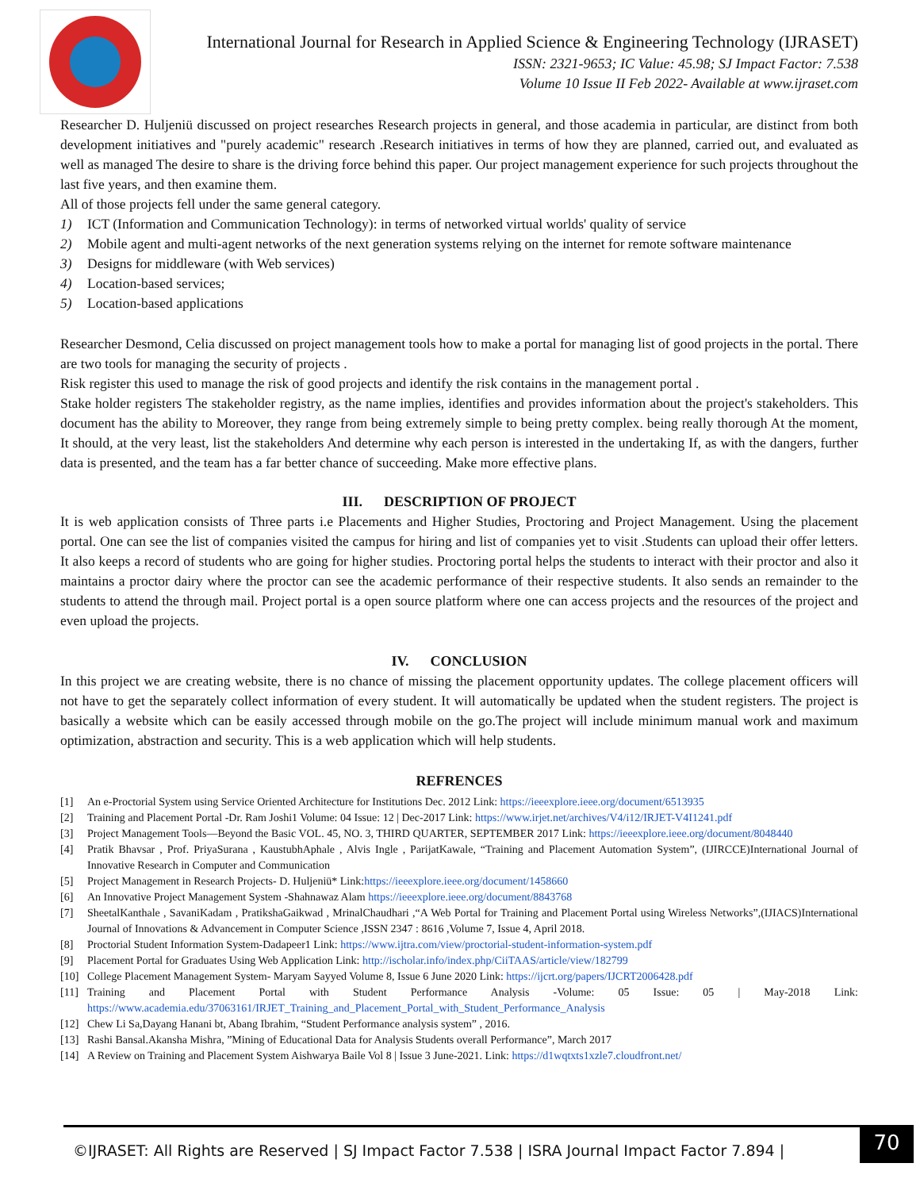International Journal for Research in Applied Science & Engineering Technology (IJRASET)
ISSN: 2321-9653; IC Value: 45.98; SJ Impact Factor: 7.538
Volume 10 Issue II Feb 2022- Available at www.ijraset.com
Researcher D. Huljeniü discussed on project researches Research projects in general, and those academia in particular, are distinct from both development initiatives and "purely academic" research .Research initiatives in terms of how they are planned, carried out, and evaluated as well as managed The desire to share is the driving force behind this paper. Our project management experience for such projects throughout the last five years, and then examine them.
All of those projects fell under the same general category.
1) ICT (Information and Communication Technology): in terms of networked virtual worlds' quality of service
2) Mobile agent and multi-agent networks of the next generation systems relying on the internet for remote software maintenance
3) Designs for middleware (with Web services)
4) Location-based services;
5) Location-based applications
Researcher Desmond, Celia discussed on project management tools how to make a portal for managing list of good projects in the portal. There are two tools for managing the security of projects .
Risk register this used to manage the risk of good projects and identify the risk contains in the management portal .
Stake holder registers The stakeholder registry, as the name implies, identifies and provides information about the project's stakeholders. This document has the ability to Moreover, they range from being extremely simple to being pretty complex. being really thorough At the moment, It should, at the very least, list the stakeholders And determine why each person is interested in the undertaking If, as with the dangers, further data is presented, and the team has a far better chance of succeeding. Make more effective plans.
III. DESCRIPTION OF PROJECT
It is web application consists of Three parts i.e Placements and Higher Studies, Proctoring and Project Management. Using the placement portal. One can see the list of companies visited the campus for hiring and list of companies yet to visit .Students can upload their offer letters. It also keeps a record of students who are going for higher studies. Proctoring portal helps the students to interact with their proctor and also it maintains a proctor dairy where the proctor can see the academic performance of their respective students. It also sends an remainder to the students to attend the through mail. Project portal is a open source platform where one can access projects and the resources of the project and even upload the projects.
IV. CONCLUSION
In this project we are creating website, there is no chance of missing the placement opportunity updates. The college placement officers will not have to get the separately collect information of every student. It will automatically be updated when the student registers. The project is basically a website which can be easily accessed through mobile on the go.The project will include minimum manual work and maximum optimization, abstraction and security. This is a web application which will help students.
REFRENCES
[1] An e-Proctorial System using Service Oriented Architecture for Institutions Dec. 2012 Link: https://ieeexplore.ieee.org/document/6513935
[2] Training and Placement Portal -Dr. Ram Joshi1 Volume: 04 Issue: 12 | Dec-2017 Link: https://www.irjet.net/archives/V4/i12/IRJET-V4I1241.pdf
[3] Project Management Tools—Beyond the Basic VOL. 45, NO. 3, THIRD QUARTER, SEPTEMBER 2017 Link: https://ieeexplore.ieee.org/document/8048440
[4] Pratik Bhavsar , Prof. PriyaSurana , KaustubhAphale , Alvis Ingle , ParijatKawale, “Training and Placement Automation System”, (IJIRCCE)International Journal of Innovative Research in Computer and Communication
[5] Project Management in Research Projects- D. Huljeniü* Link:https://ieeexplore.ieee.org/document/1458660
[6] An Innovative Project Management System -Shahnawaz Alam https://ieeexplore.ieee.org/document/8843768
[7] SheetalKanthale , SavaniKadam , PratikshaGaikwad , MrinalChaudhari ,“A Web Portal for Training and Placement Portal using Wireless Networks”,(IJIACS)International Journal of Innovations & Advancement in Computer Science ,ISSN 2347 : 8616 ,Volume 7, Issue 4, April 2018.
[8] Proctorial Student Information System-Dadapeer1 Link: https://www.ijtra.com/view/proctorial-student-information-system.pdf
[9] Placement Portal for Graduates Using Web Application Link: http://ischolar.info/index.php/CiiTAAS/article/view/182799
[10] College Placement Management System- Maryam Sayyed Volume 8, Issue 6 June 2020 Link: https://ijcrt.org/papers/IJCRT2006428.pdf
[11] Training and Placement Portal with Student Performance Analysis -Volume: 05 Issue: 05 | May-2018 Link: https://www.academia.edu/37063161/IRJET_Training_and_Placement_Portal_with_Student_Performance_Analysis
[12] Chew Li Sa,Dayang Hanani bt, Abang Ibrahim, “Student Performance analysis system” , 2016.
[13] Rashi Bansal.Akansha Mishra, ”Mining of Educational Data for Analysis Students overall Performance”, March 2017
[14] A Review on Training and Placement System Aishwarya Baile Vol 8 | Issue 3 June-2021. Link: https://d1wqtxts1xzle7.cloudfront.net/
©IJRASET: All Rights are Reserved | SJ Impact Factor 7.538 | ISRA Journal Impact Factor 7.894 |
70